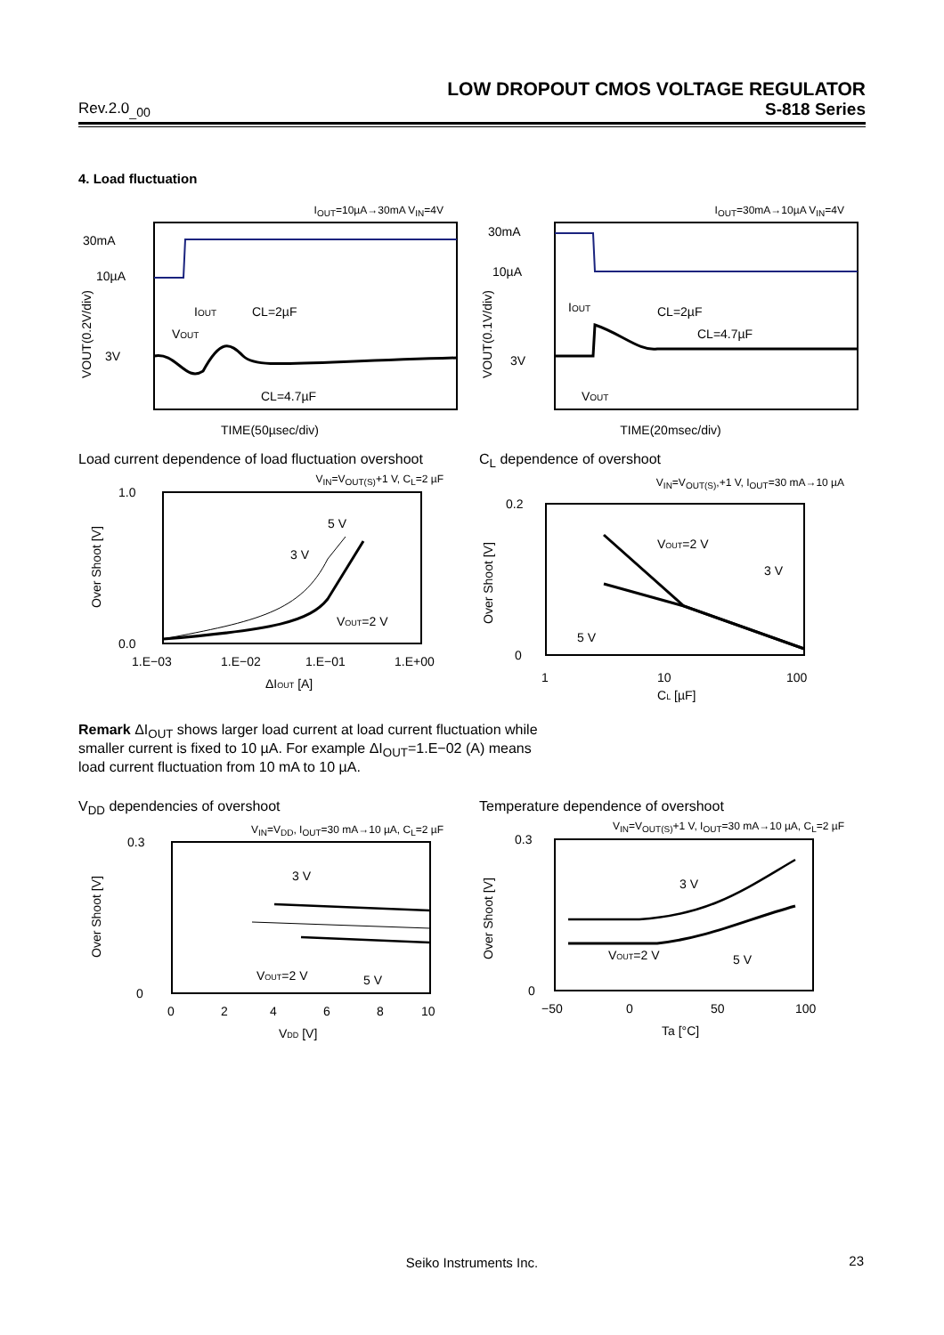LOW DROPOUT CMOS VOLTAGE REGULATOR
Rev.2.0<sub>_00</sub> S-818 Series
4. Load fluctuation
I<sub>OUT</sub>=10µA→30mA V<sub>IN</sub>=4V
30mA
10µA
3V
IOUT
CL=2µF
VOUT
CL=4.7µF
VOUT(0.2V/div)
TIME(50µsec/div)
I<sub>OUT</sub>=30mA→10µA V<sub>IN</sub>=4V
30mA
10µA
3V
IOUT
CL=2µF
CL=4.7µF
VOUT
VOUT(0.1V/div)
TIME(20msec/div)
Load current dependence of load fluctuation overshoot
V<sub>IN</sub>=V<sub>OUT(S)</sub>+1 V, C<sub>L</sub>=2 µF
1.0
0.0
5 V
3 V
VOUT=2 V
1.E−03
1.E−02
1.E−01
1.E+00
ΔIOUT [A]
Over Shoot [V]
C<sub>L</sub> dependence of overshoot
V<sub>IN</sub>=V<sub>OUT(S)</sub>,+1 V, I<sub>OUT</sub>=30 mA→10 µA
0.2
0
VOUT=2 V
3 V
5 V
1
10
100
CL [µF]
Over Shoot [V]
Remark ΔI<sub>OUT</sub> shows larger load current at load current fluctuation while smaller current is fixed to 10 µA. For example ΔI<sub>OUT</sub>=1.E−02 (A) means load current fluctuation from 10 mA to 10 µA.
V<sub>DD</sub> dependencies of overshoot
V<sub>IN</sub>=V<sub>DD</sub>, I<sub>OUT</sub>=30 mA→10 µA, C<sub>L</sub>=2 µF
0.3
0
3 V
VOUT=2 V
5 V
0
2
4
6
8
10
VDD [V]
Over Shoot [V]
Temperature dependence of overshoot
V<sub>IN</sub>=V<sub>OUT(S)</sub>+1 V, I<sub>OUT</sub>=30 mA→10 µA, C<sub>L</sub>=2 µF
0.3
0
3 V
VOUT=2 V
5 V
−50
0
50
100
Ta [°C]
Over Shoot [V]
Seiko Instruments Inc. 23